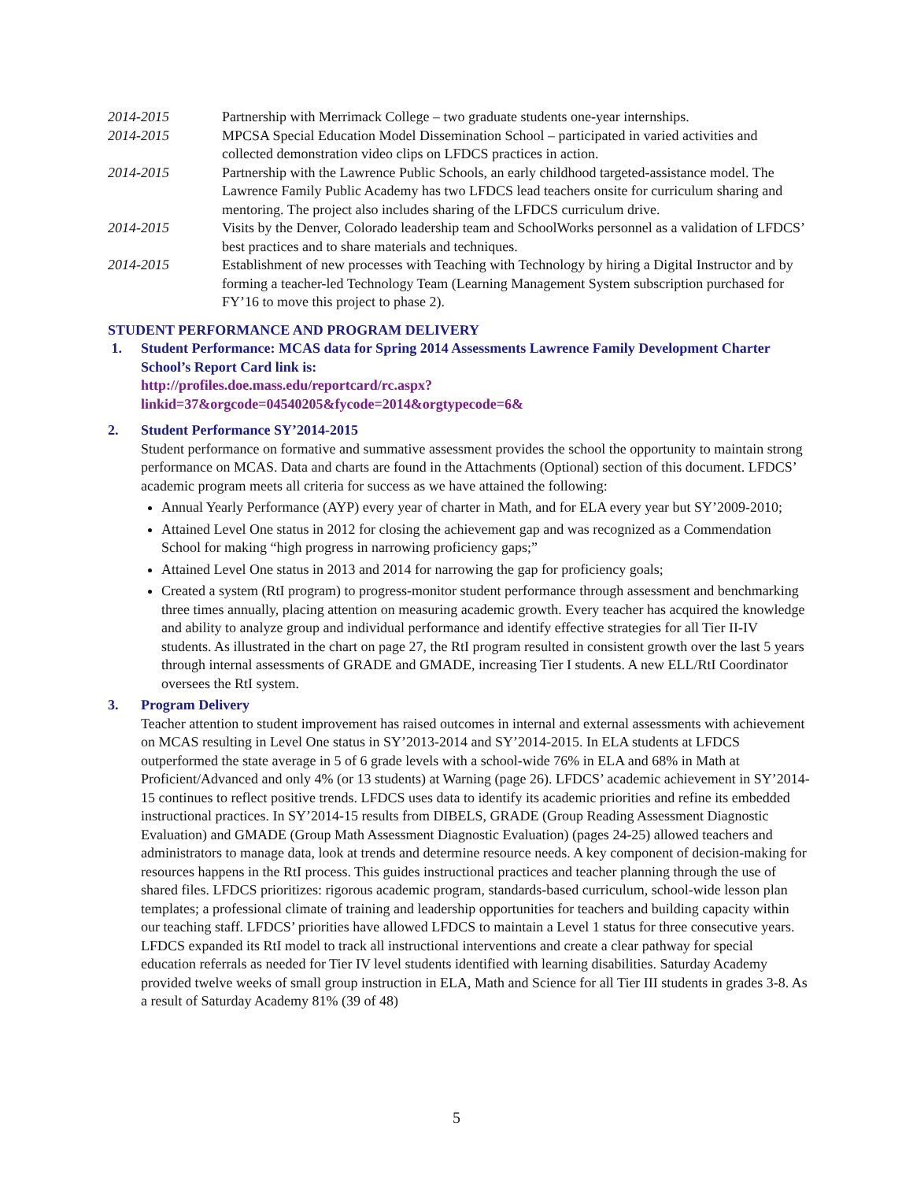2014-2015 Partnership with Merrimack College – two graduate students one-year internships.
2014-2015 MPCSA Special Education Model Dissemination School – participated in varied activities and collected demonstration video clips on LFDCS practices in action.
2014-2015 Partnership with the Lawrence Public Schools, an early childhood targeted-assistance model. The Lawrence Family Public Academy has two LFDCS lead teachers onsite for curriculum sharing and mentoring. The project also includes sharing of the LFDCS curriculum drive.
2014-2015 Visits by the Denver, Colorado leadership team and SchoolWorks personnel as a validation of LFDCS’ best practices and to share materials and techniques.
2014-2015 Establishment of new processes with Teaching with Technology by hiring a Digital Instructor and by forming a teacher-led Technology Team (Learning Management System subscription purchased for FY’16 to move this project to phase 2).
STUDENT PERFORMANCE AND PROGRAM DELIVERY
1. Student Performance: MCAS data for Spring 2014 Assessments Lawrence Family Development Charter School’s Report Card link is:
http://profiles.doe.mass.edu/reportcard/rc.aspx?linkid=37&orgcode=04540205&fycode=2014&orgtypecode=6&
2. Student Performance SY’2014-2015
Student performance on formative and summative assessment provides the school the opportunity to maintain strong performance on MCAS. Data and charts are found in the Attachments (Optional) section of this document. LFDCS’ academic program meets all criteria for success as we have attained the following:
Annual Yearly Performance (AYP) every year of charter in Math, and for ELA every year but SY’2009-2010;
Attained Level One status in 2012 for closing the achievement gap and was recognized as a Commendation School for making “high progress in narrowing proficiency gaps;”
Attained Level One status in 2013 and 2014 for narrowing the gap for proficiency goals;
Created a system (RtI program) to progress-monitor student performance through assessment and benchmarking three times annually, placing attention on measuring academic growth. Every teacher has acquired the knowledge and ability to analyze group and individual performance and identify effective strategies for all Tier II-IV students. As illustrated in the chart on page 27, the RtI program resulted in consistent growth over the last 5 years through internal assessments of GRADE and GMADE, increasing Tier I students. A new ELL/RtI Coordinator oversees the RtI system.
3. Program Delivery
Teacher attention to student improvement has raised outcomes in internal and external assessments with achievement on MCAS resulting in Level One status in SY’2013-2014 and SY’2014-2015. In ELA students at LFDCS outperformed the state average in 5 of 6 grade levels with a school-wide 76% in ELA and 68% in Math at Proficient/Advanced and only 4% (or 13 students) at Warning (page 26). LFDCS’ academic achievement in SY’2014-15 continues to reflect positive trends. LFDCS uses data to identify its academic priorities and refine its embedded instructional practices. In SY’2014-15 results from DIBELS, GRADE (Group Reading Assessment Diagnostic Evaluation) and GMADE (Group Math Assessment Diagnostic Evaluation) (pages 24-25) allowed teachers and administrators to manage data, look at trends and determine resource needs. A key component of decision-making for resources happens in the RtI process. This guides instructional practices and teacher planning through the use of shared files. LFDCS prioritizes: rigorous academic program, standards-based curriculum, school-wide lesson plan templates; a professional climate of training and leadership opportunities for teachers and building capacity within our teaching staff. LFDCS’ priorities have allowed LFDCS to maintain a Level 1 status for three consecutive years. LFDCS expanded its RtI model to track all instructional interventions and create a clear pathway for special education referrals as needed for Tier IV level students identified with learning disabilities. Saturday Academy provided twelve weeks of small group instruction in ELA, Math and Science for all Tier III students in grades 3-8. As a result of Saturday Academy 81% (39 of 48)
5